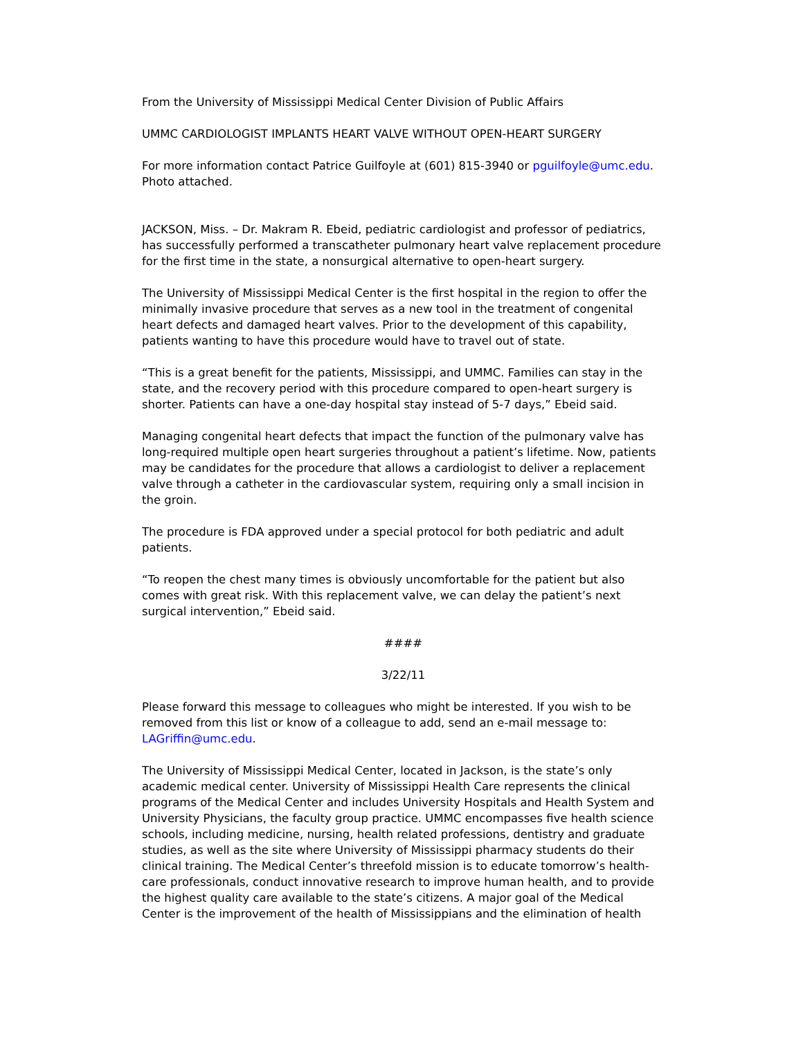From the University of Mississippi Medical Center Division of Public Affairs
UMMC CARDIOLOGIST IMPLANTS HEART VALVE WITHOUT OPEN-HEART SURGERY
For more information contact Patrice Guilfoyle at (601) 815-3940 or pguilfoyle@umc.edu. Photo attached.
JACKSON, Miss. – Dr. Makram R. Ebeid, pediatric cardiologist and professor of pediatrics, has successfully performed a transcatheter pulmonary heart valve replacement procedure for the first time in the state, a nonsurgical alternative to open-heart surgery.
The University of Mississippi Medical Center is the first hospital in the region to offer the minimally invasive procedure that serves as a new tool in the treatment of congenital heart defects and damaged heart valves. Prior to the development of this capability, patients wanting to have this procedure would have to travel out of state.
“This is a great benefit for the patients, Mississippi, and UMMC. Families can stay in the state, and the recovery period with this procedure compared to open-heart surgery is shorter. Patients can have a one-day hospital stay instead of 5-7 days,” Ebeid said.
Managing congenital heart defects that impact the function of the pulmonary valve has long-required multiple open heart surgeries throughout a patient’s lifetime. Now, patients may be candidates for the procedure that allows a cardiologist to deliver a replacement valve through a catheter in the cardiovascular system, requiring only a small incision in the groin.
The procedure is FDA approved under a special protocol for both pediatric and adult patients.
“To reopen the chest many times is obviously uncomfortable for the patient but also comes with great risk. With this replacement valve, we can delay the patient’s next surgical intervention,” Ebeid said.
####
3/22/11
Please forward this message to colleagues who might be interested. If you wish to be removed from this list or know of a colleague to add, send an e-mail message to: LAGriffin@umc.edu.
The University of Mississippi Medical Center, located in Jackson, is the state’s only academic medical center. University of Mississippi Health Care represents the clinical programs of the Medical Center and includes University Hospitals and Health System and University Physicians, the faculty group practice. UMMC encompasses five health science schools, including medicine, nursing, health related professions, dentistry and graduate studies, as well as the site where University of Mississippi pharmacy students do their clinical training. The Medical Center’s threefold mission is to educate tomorrow’s health-care professionals, conduct innovative research to improve human health, and to provide the highest quality care available to the state’s citizens. A major goal of the Medical Center is the improvement of the health of Mississippians and the elimination of health